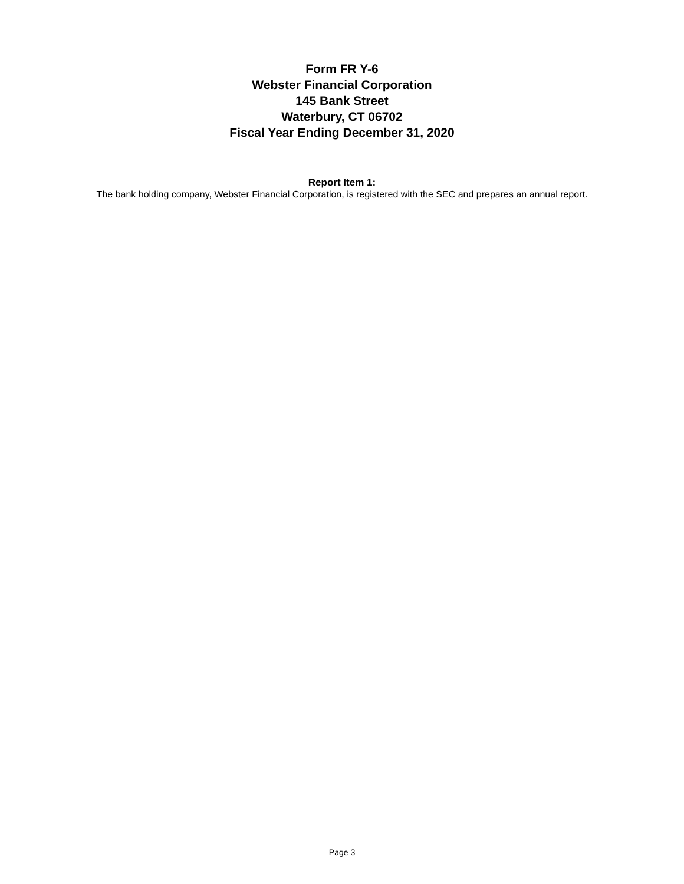Form FR Y-6
Webster Financial Corporation
145 Bank Street
Waterbury, CT 06702
Fiscal Year Ending December 31, 2020
Report Item 1:
The bank holding company, Webster Financial Corporation, is registered with the SEC and prepares an annual report.
Page 3